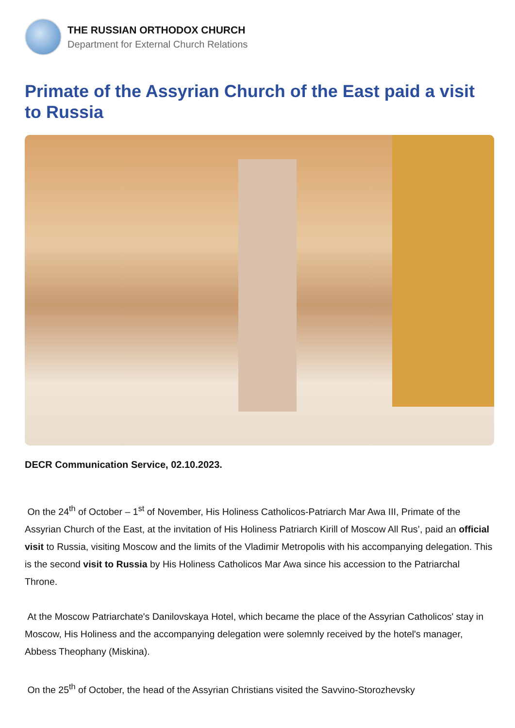THE RUSSIAN ORTHODOX CHURCH
Department for External Church Relations
Primate of the Assyrian Church of the East paid a visit to Russia
DECR Communication Service, 02.10.2023.
On the 24<sup>th</sup> of October – 1<sup>st</sup> of November, His Holiness Catholicos-Patriarch Mar Awa III, Primate of the Assyrian Church of the East, at the invitation of His Holiness Patriarch Kirill of Moscow All Rus’, paid an official visit to Russia, visiting Moscow and the limits of the Vladimir Metropolis with his accompanying delegation. This is the second visit to Russia by His Holiness Catholicos Mar Awa since his accession to the Patriarchal Throne.
At the Moscow Patriarchate's Danilovskaya Hotel, which became the place of the Assyrian Catholicos' stay in Moscow, His Holiness and the accompanying delegation were solemnly received by the hotel's manager, Abbess Theophany (Miskina).
On the 25<sup>th</sup> of October, the head of the Assyrian Christians visited the Savvino-Storozhevsky